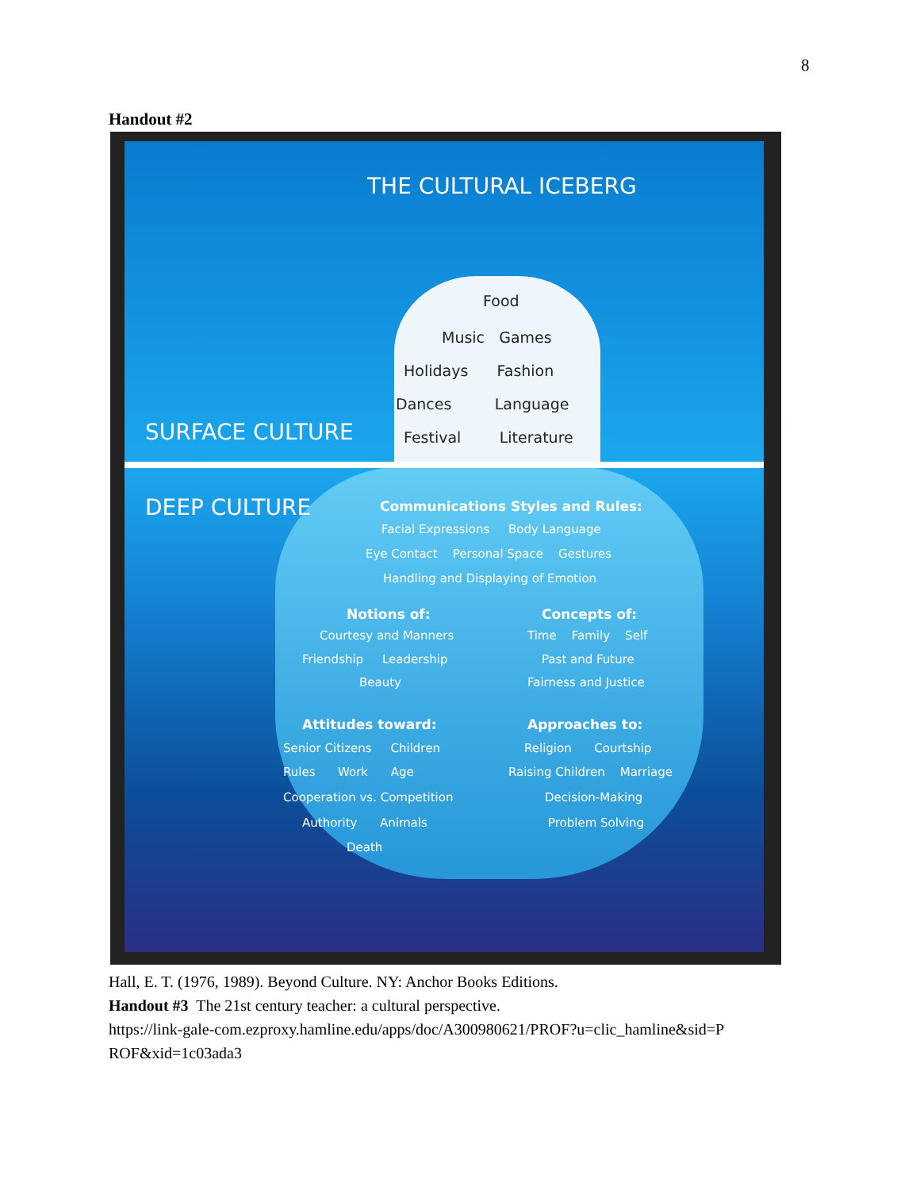8
Handout #2
THE CULTURAL ICEBERG
SURFACE CULTURE
DEEP CULTURE
Food
Music Games
Holidays Fashion
Dances Language
Festival Literature
Communications Styles and Rules:
Facial Expressions Body Language
Eye Contact Personal Space Gestures
Handling and Displaying of Emotion
Notions of:
Courtesy and Manners
Friendship Leadership
Beauty
Concepts of:
Time Family Self
Past and Future
Fairness and Justice
Attitudes toward:
Senior Citizens Children
Rules Work Age
Cooperation vs. Competition
Authority Animals
Death
Approaches to:
Religion Courtship
Raising Children Marriage
Decision-Making
Problem Solving
Hall, E. T. (1976, 1989). Beyond Culture. NY: Anchor Books Editions.
Handout #3 The 21st century teacher: a cultural perspective.
https://link-gale-com.ezproxy.hamline.edu/apps/doc/A300980621/PROF?u=clic_hamline&sid=P
ROF&xid=1c03ada3